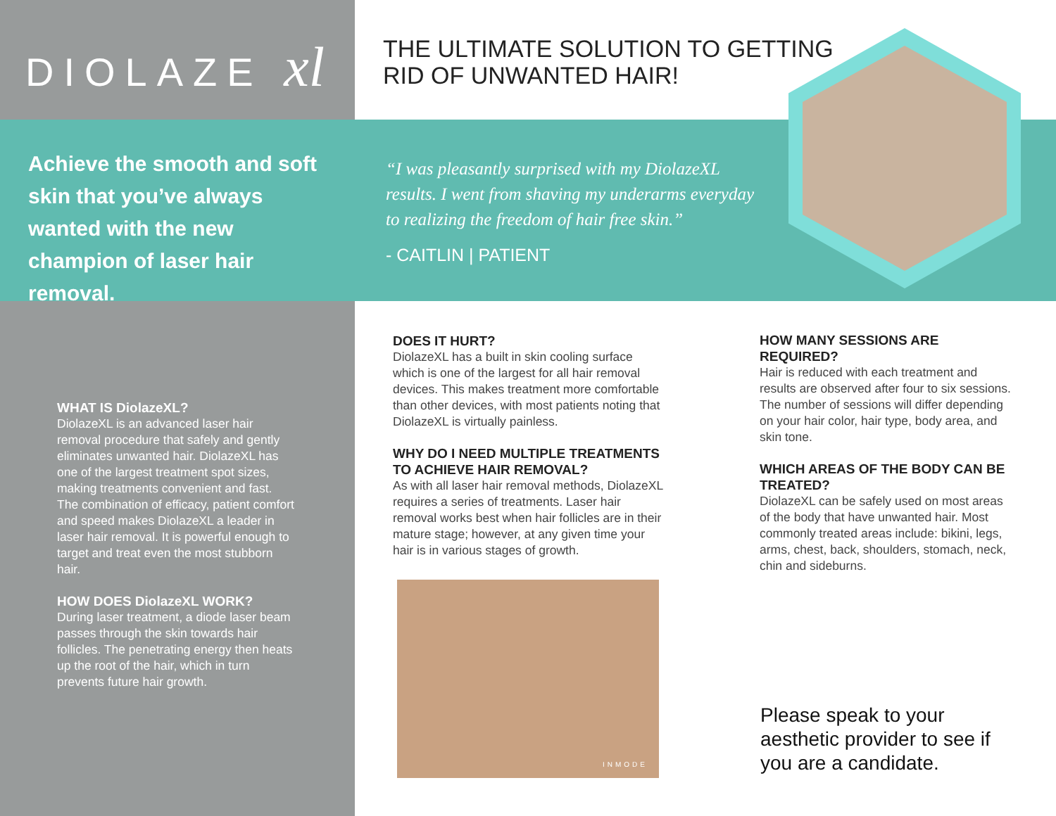DIOLAZE xl
THE ULTIMATE SOLUTION TO GETTING
RID OF UNWANTED HAIR!
Achieve the smooth and soft skin that you’ve always wanted with the new champion of laser hair removal.
“I was pleasantly surprised with my DiolazeXL results. I went from shaving my underarms everyday to realizing the freedom of hair free skin.”
- CAITLIN | PATIENT
WHAT IS DiolazeXL?
DiolazeXL is an advanced laser hair removal procedure that safely and gently eliminates unwanted hair. DiolazeXL has one of the largest treatment spot sizes, making treatments convenient and fast. The combination of efficacy, patient comfort and speed makes DiolazeXL a leader in laser hair removal. It is powerful enough to target and treat even the most stubborn hair.
HOW DOES DiolazeXL WORK?
During laser treatment, a diode laser beam passes through the skin towards hair follicles. The penetrating energy then heats up the root of the hair, which in turn prevents future hair growth.
DOES IT HURT?
DiolazeXL has a built in skin cooling surface which is one of the largest for all hair removal devices. This makes treatment more comfortable than other devices, with most patients noting that DiolazeXL is virtually painless.
WHY DO I NEED MULTIPLE TREATMENTS TO ACHIEVE HAIR REMOVAL?
As with all laser hair removal methods, DiolazeXL requires a series of treatments. Laser hair removal works best when hair follicles are in their mature stage; however, at any given time your hair is in various stages of growth.
HOW MANY SESSIONS ARE REQUIRED?
Hair is reduced with each treatment and results are observed after four to six sessions. The number of sessions will differ depending on your hair color, hair type, body area, and skin tone.
WHICH AREAS OF THE BODY CAN BE TREATED?
DiolazeXL can be safely used on most areas of the body that have unwanted hair. Most commonly treated areas include: bikini, legs, arms, chest, back, shoulders, stomach, neck, chin and sideburns.
INMODE
Please speak to your aesthetic provider to see if you are a candidate.